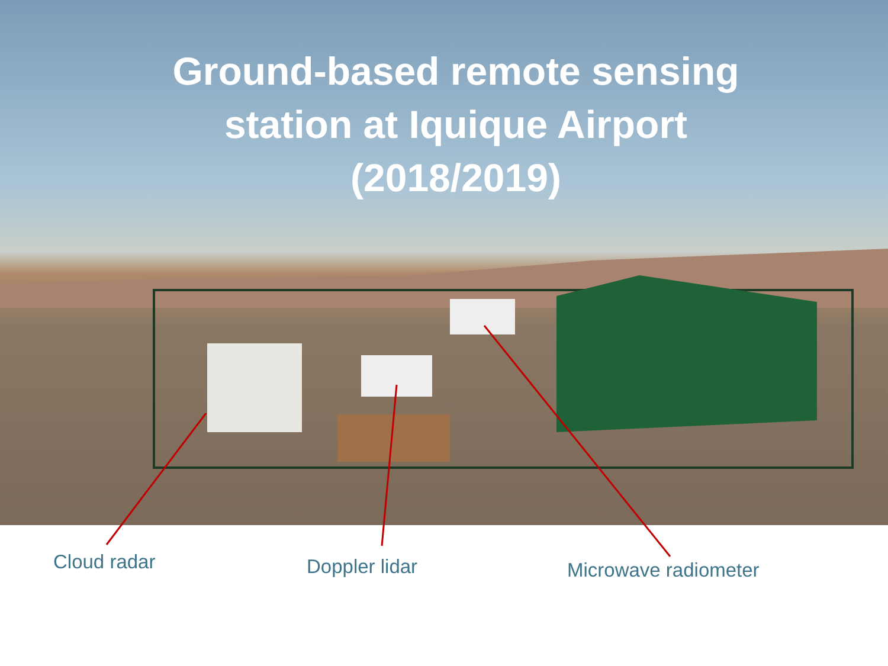Ground-based remote sensing station at Iquique Airport (2018/2019)
Cloud radar Doppler lidar Microwave radiometer